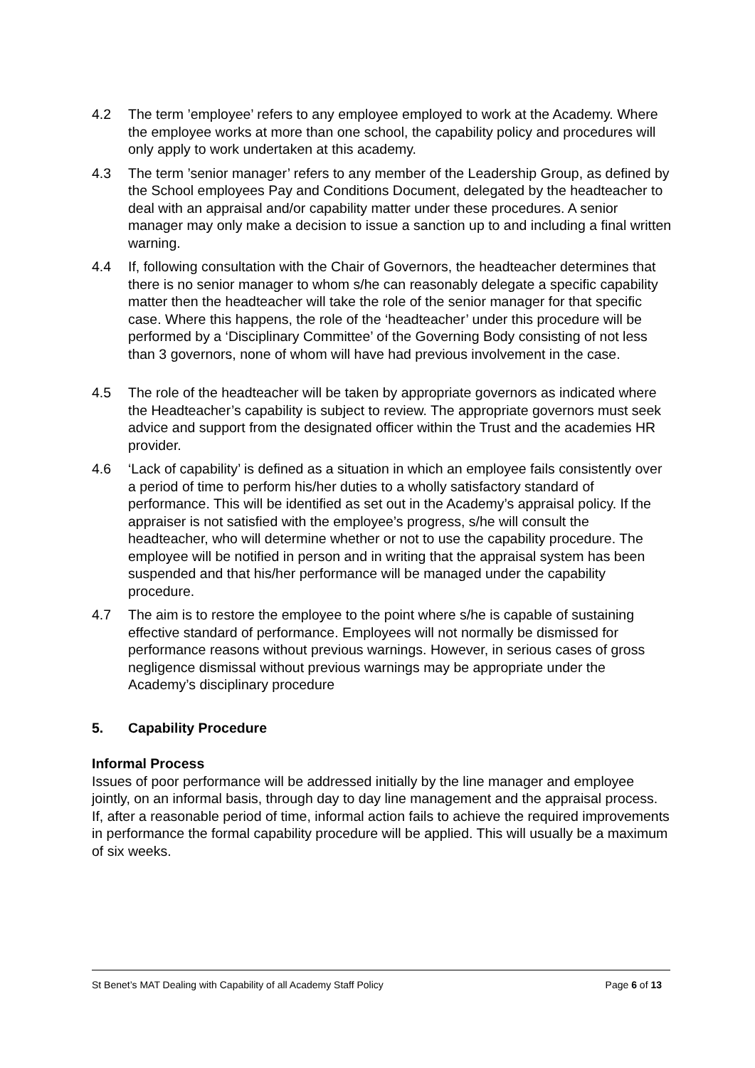4.2 The term ’employee’ refers to any employee employed to work at the Academy. Where the employee works at more than one school, the capability policy and procedures will only apply to work undertaken at this academy.
4.3 The term ’senior manager’ refers to any member of the Leadership Group, as defined by the School employees Pay and Conditions Document, delegated by the headteacher to deal with an appraisal and/or capability matter under these procedures. A senior manager may only make a decision to issue a sanction up to and including a final written warning.
4.4 If, following consultation with the Chair of Governors, the headteacher determines that there is no senior manager to whom s/he can reasonably delegate a specific capability matter then the headteacher will take the role of the senior manager for that specific case. Where this happens, the role of the ‘headteacher’ under this procedure will be performed by a ‘Disciplinary Committee’ of the Governing Body consisting of not less than 3 governors, none of whom will have had previous involvement in the case.
4.5 The role of the headteacher will be taken by appropriate governors as indicated where the Headteacher’s capability is subject to review. The appropriate governors must seek advice and support from the designated officer within the Trust and the academies HR provider.
4.6 ‘Lack of capability’ is defined as a situation in which an employee fails consistently over a period of time to perform his/her duties to a wholly satisfactory standard of performance. This will be identified as set out in the Academy’s appraisal policy. If the appraiser is not satisfied with the employee’s progress, s/he will consult the headteacher, who will determine whether or not to use the capability procedure. The employee will be notified in person and in writing that the appraisal system has been suspended and that his/her performance will be managed under the capability procedure.
4.7 The aim is to restore the employee to the point where s/he is capable of sustaining effective standard of performance. Employees will not normally be dismissed for performance reasons without previous warnings. However, in serious cases of gross negligence dismissal without previous warnings may be appropriate under the Academy’s disciplinary procedure
5. Capability Procedure
Informal Process
Issues of poor performance will be addressed initially by the line manager and employee jointly, on an informal basis, through day to day line management and the appraisal process. If, after a reasonable period of time, informal action fails to achieve the required improvements in performance the formal capability procedure will be applied. This will usually be a maximum of six weeks.
St Benet’s MAT Dealing with Capability of all Academy Staff Policy Page 6 of 13